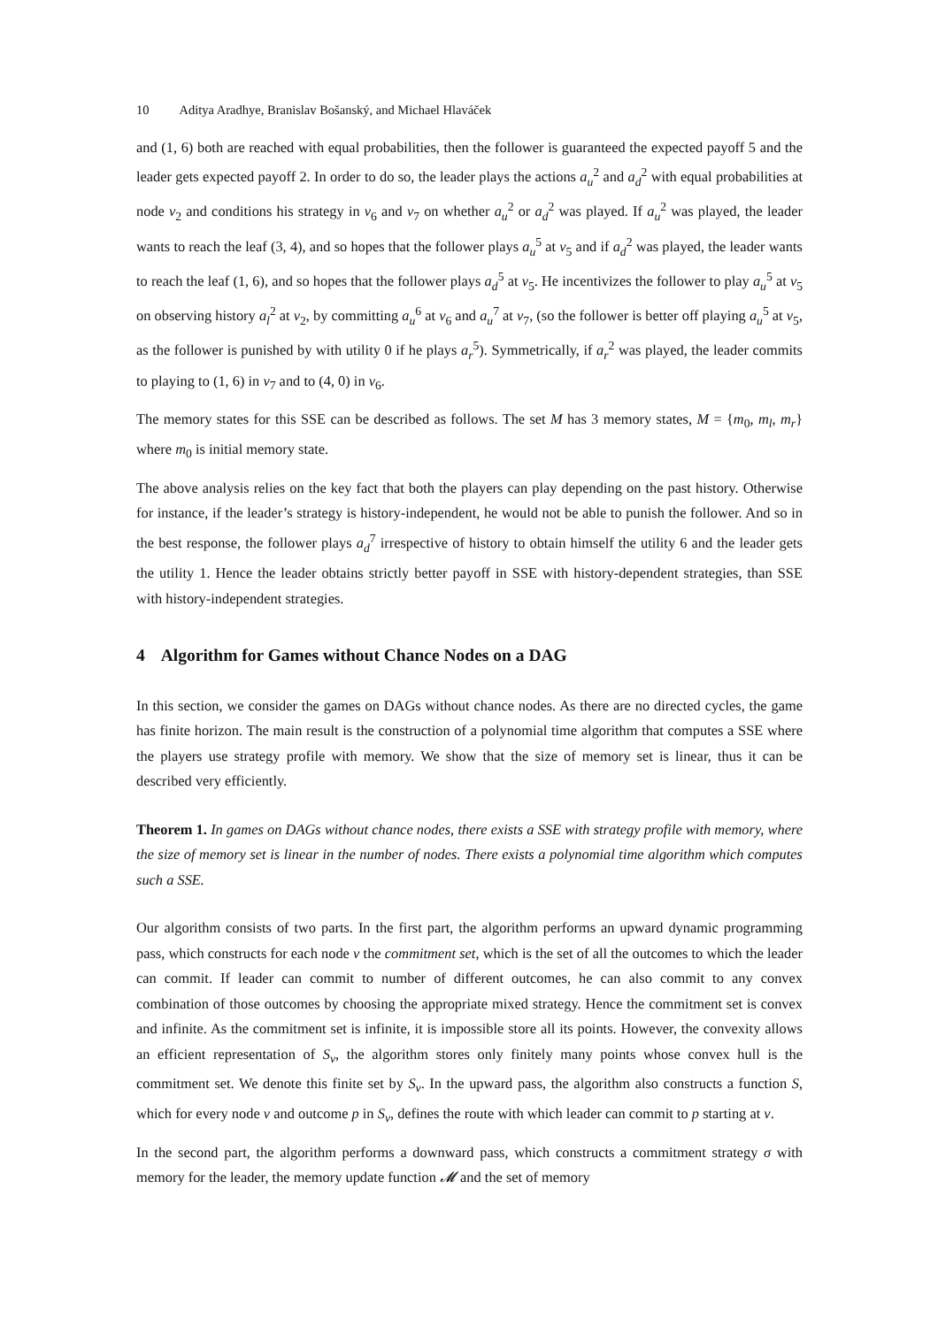10 Aditya Aradhye, Branislav Bošanský, and Michael Hlaváček
and (1, 6) both are reached with equal probabilities, then the follower is guaranteed the expected payoff 5 and the leader gets expected payoff 2. In order to do so, the leader plays the actions a<sub>u</sub><sup>2</sup> and a<sub>d</sub><sup>2</sup> with equal probabilities at node v<sub>2</sub> and conditions his strategy in v<sub>6</sub> and v<sub>7</sub> on whether a<sub>u</sub><sup>2</sup> or a<sub>d</sub><sup>2</sup> was played. If a<sub>u</sub><sup>2</sup> was played, the leader wants to reach the leaf (3, 4), and so hopes that the follower plays a<sub>u</sub><sup>5</sup> at v<sub>5</sub> and if a<sub>d</sub><sup>2</sup> was played, the leader wants to reach the leaf (1, 6), and so hopes that the follower plays a<sub>d</sub><sup>5</sup> at v<sub>5</sub>. He incentivizes the follower to play a<sub>u</sub><sup>5</sup> at v<sub>5</sub> on observing history a<sub>l</sub><sup>2</sup> at v<sub>2</sub>, by committing a<sub>u</sub><sup>6</sup> at v<sub>6</sub> and a<sub>u</sub><sup>7</sup> at v<sub>7</sub>, (so the follower is better off playing a<sub>u</sub><sup>5</sup> at v<sub>5</sub>, as the follower is punished by with utility 0 if he plays a<sub>r</sub><sup>5</sup>). Symmetrically, if a<sub>r</sub><sup>2</sup> was played, the leader commits to playing to (1, 6) in v<sub>7</sub> and to (4, 0) in v<sub>6</sub>.
The memory states for this SSE can be described as follows. The set M has 3 memory states, M = {m<sub>0</sub>, m<sub>l</sub>, m<sub>r</sub>} where m<sub>0</sub> is initial memory state.
The above analysis relies on the key fact that both the players can play depending on the past history. Otherwise for instance, if the leader’s strategy is history-independent, he would not be able to punish the follower. And so in the best response, the follower plays a<sub>d</sub><sup>7</sup> irrespective of history to obtain himself the utility 6 and the leader gets the utility 1. Hence the leader obtains strictly better payoff in SSE with history-dependent strategies, than SSE with history-independent strategies.
4 Algorithm for Games without Chance Nodes on a DAG
In this section, we consider the games on DAGs without chance nodes. As there are no directed cycles, the game has finite horizon. The main result is the construction of a polynomial time algorithm that computes a SSE where the players use strategy profile with memory. We show that the size of memory set is linear, thus it can be described very efficiently.
Theorem 1. In games on DAGs without chance nodes, there exists a SSE with strategy profile with memory, where the size of memory set is linear in the number of nodes. There exists a polynomial time algorithm which computes such a SSE.
Our algorithm consists of two parts. In the first part, the algorithm performs an upward dynamic programming pass, which constructs for each node v the commitment set, which is the set of all the outcomes to which the leader can commit. If leader can commit to number of different outcomes, he can also commit to any convex combination of those outcomes by choosing the appropriate mixed strategy. Hence the commitment set is convex and infinite. As the commitment set is infinite, it is impossible store all its points. However, the convexity allows an efficient representation of S<sub>v</sub>, the algorithm stores only finitely many points whose convex hull is the commitment set. We denote this finite set by S<sub>v</sub>. In the upward pass, the algorithm also constructs a function S, which for every node v and outcome p in S<sub>v</sub>, defines the route with which leader can commit to p starting at v.
In the second part, the algorithm performs a downward pass, which constructs a commitment strategy σ with memory for the leader, the memory update function 𝓜 and the set of memory